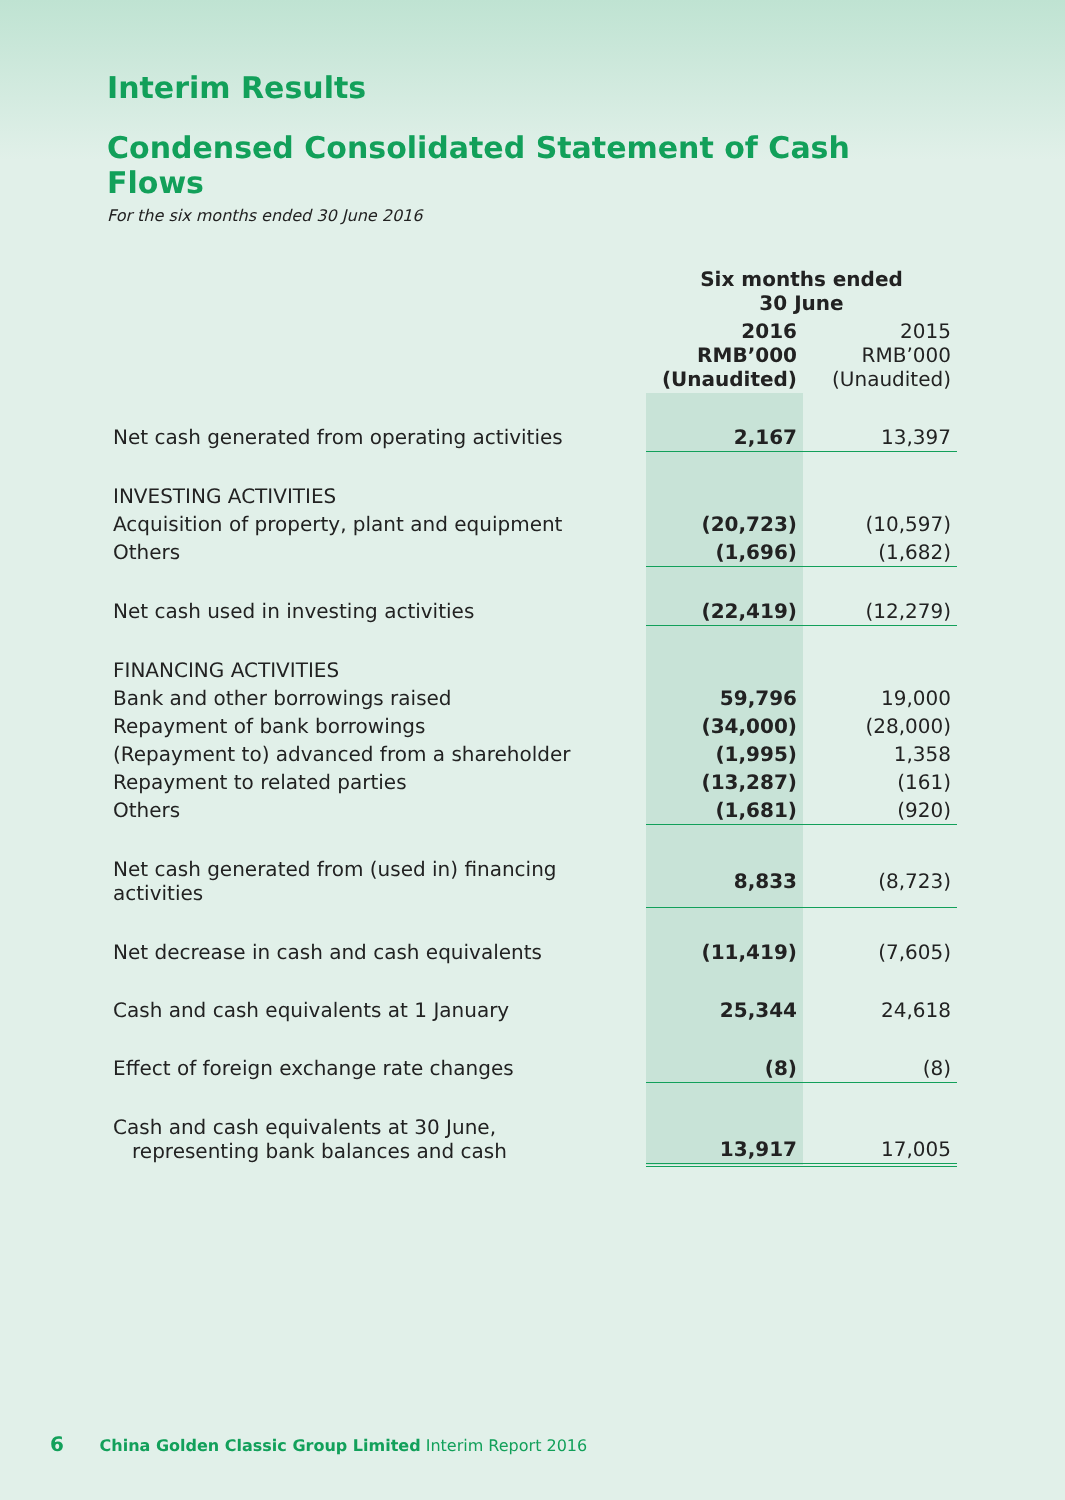Interim Results
Condensed Consolidated Statement of Cash Flows
For the six months ended 30 June 2016
| | Six months ended 30 June | |
| | 2016 RMB’000 (Unaudited) | 2015 RMB’000 (Unaudited) |
| Net cash generated from operating activities | 2,167 | 13,397 |
| INVESTING ACTIVITIES | | |
| Acquisition of property, plant and equipment | (20,723) | (10,597) |
| Others | (1,696) | (1,682) |
| Net cash used in investing activities | (22,419) | (12,279) |
| FINANCING ACTIVITIES | | |
| Bank and other borrowings raised | 59,796 | 19,000 |
| Repayment of bank borrowings | (34,000) | (28,000) |
| (Repayment to) advanced from a shareholder | (1,995) | 1,358 |
| Repayment to related parties | (13,287) | (161) |
| Others | (1,681) | (920) |
| Net cash generated from (used in) financing activities | 8,833 | (8,723) |
| Net decrease in cash and cash equivalents | (11,419) | (7,605) |
| Cash and cash equivalents at 1 January | 25,344 | 24,618 |
| Effect of foreign exchange rate changes | (8) | (8) |
| Cash and cash equivalents at 30 June, representing bank balances and cash | 13,917 | 17,005 |
6 China Golden Classic Group Limited Interim Report 2016